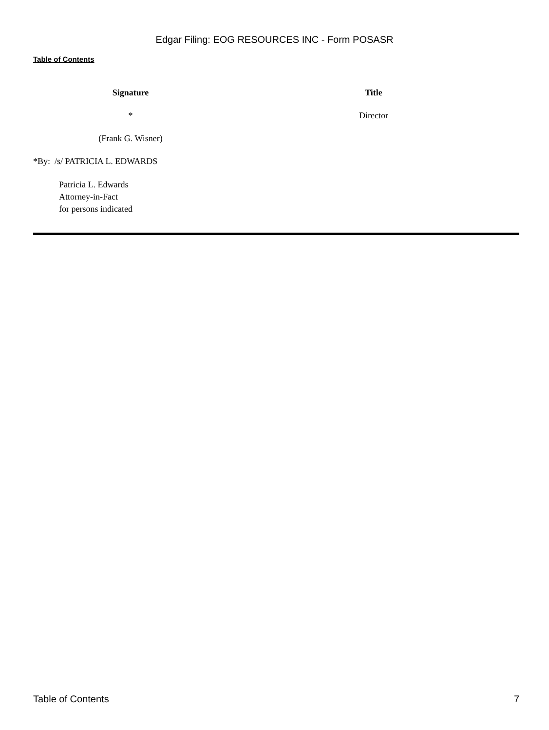Edgar Filing: EOG RESOURCES INC - Form POSASR
Table of Contents
| Signature | Title |
| --- | --- |
| * | Director |
| (Frank G. Wisner) | |
*By: /s/ PATRICIA L. EDWARDS
Patricia L. Edwards
Attorney-in-Fact
for persons indicated
Table of Contents 7